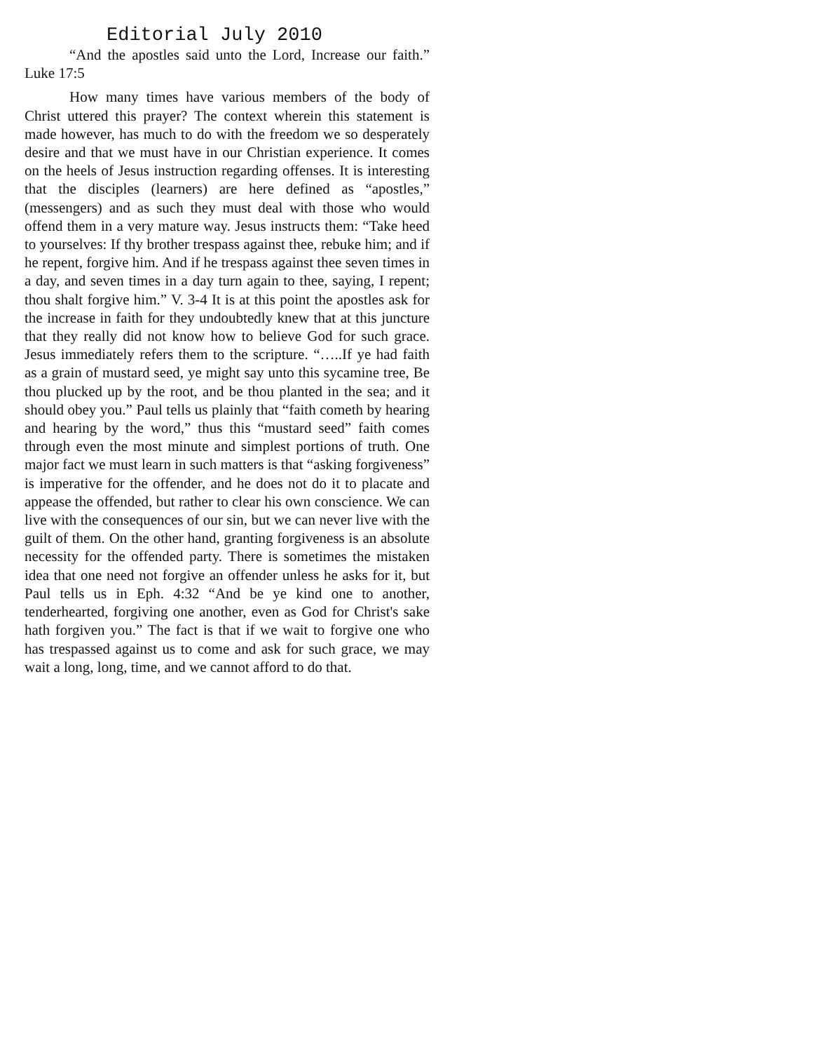Editorial July 2010
“And the apostles said unto the Lord, Increase our faith.” Luke 17:5
How many times have various members of the body of Christ uttered this prayer? The context wherein this statement is made however, has much to do with the freedom we so desperately desire and that we must have in our Christian experience. It comes on the heels of Jesus instruction regarding offenses. It is interesting that the disciples (learners) are here defined as “apostles,” (messengers) and as such they must deal with those who would offend them in a very mature way. Jesus instructs them: “Take heed to yourselves: If thy brother trespass against thee, rebuke him; and if he repent, forgive him. And if he trespass against thee seven times in a day, and seven times in a day turn again to thee, saying, I repent; thou shalt forgive him.” V. 3-4 It is at this point the apostles ask for the increase in faith for they undoubtedly knew that at this juncture that they really did not know how to believe God for such grace. Jesus immediately refers them to the scripture. “…..If ye had faith as a grain of mustard seed, ye might say unto this sycamine tree, Be thou plucked up by the root, and be thou planted in the sea; and it should obey you.” Paul tells us plainly that “faith cometh by hearing and hearing by the word,” thus this “mustard seed” faith comes through even the most minute and simplest portions of truth. One major fact we must learn in such matters is that “asking forgiveness” is imperative for the offender, and he does not do it to placate and appease the offended, but rather to clear his own conscience. We can live with the consequences of our sin, but we can never live with the guilt of them. On the other hand, granting forgiveness is an absolute necessity for the offended party. There is sometimes the mistaken idea that one need not forgive an offender unless he asks for it, but Paul tells us in Eph. 4:32 “And be ye kind one to another, tenderhearted, forgiving one another, even as God for Christ's sake hath forgiven you.” The fact is that if we wait to forgive one who has trespassed against us to come and ask for such grace, we may wait a long, long, time, and we cannot afford to do that.